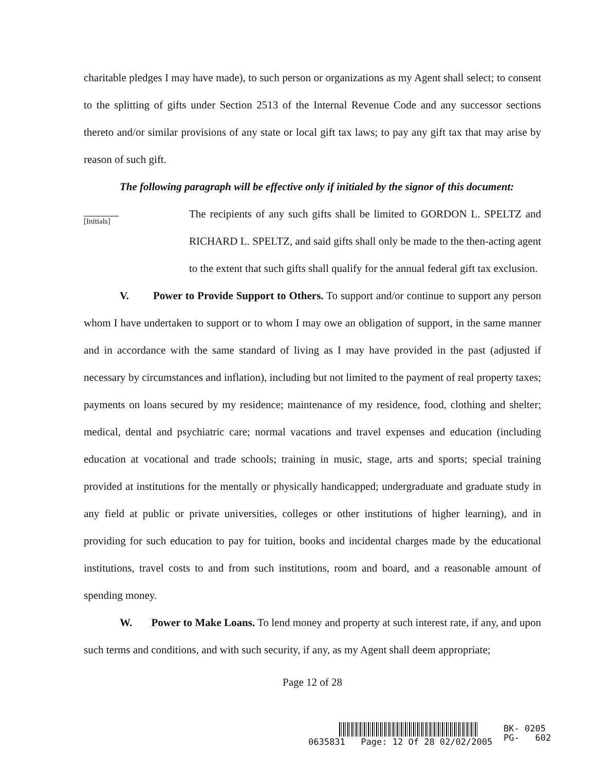charitable pledges I may have made), to such person or organizations as my Agent shall select; to consent to the splitting of gifts under Section 2513 of the Internal Revenue Code and any successor sections thereto and/or similar provisions of any state or local gift tax laws; to pay any gift tax that may arise by reason of such gift.
The following paragraph will be effective only if initialed by the signor of this document:
[Initials]
The recipients of any such gifts shall be limited to GORDON L. SPELTZ and RICHARD L. SPELTZ, and said gifts shall only be made to the then-acting agent to the extent that such gifts shall qualify for the annual federal gift tax exclusion.
V. Power to Provide Support to Others. To support and/or continue to support any person whom I have undertaken to support or to whom I may owe an obligation of support, in the same manner and in accordance with the same standard of living as I may have provided in the past (adjusted if necessary by circumstances and inflation), including but not limited to the payment of real property taxes; payments on loans secured by my residence; maintenance of my residence, food, clothing and shelter; medical, dental and psychiatric care; normal vacations and travel expenses and education (including education at vocational and trade schools; training in music, stage, arts and sports; special training provided at institutions for the mentally or physically handicapped; undergraduate and graduate study in any field at public or private universities, colleges or other institutions of higher learning), and in providing for such education to pay for tuition, books and incidental charges made by the educational institutions, travel costs to and from such institutions, room and board, and a reasonable amount of spending money.
W. Power to Make Loans. To lend money and property at such interest rate, if any, and upon such terms and conditions, and with such security, if any, as my Agent shall deem appropriate;
Page 12 of 28
0635831 Page: 12 Of 28 02/02/2005
BK- 0205
PG- 602